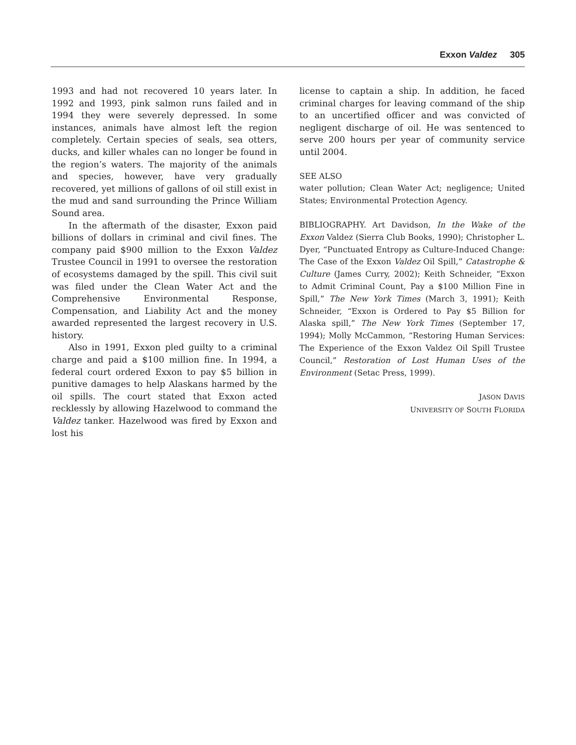Exxon Valdez 305
1993 and had not recovered 10 years later. In 1992 and 1993, pink salmon runs failed and in 1994 they were severely depressed. In some instances, animals have almost left the region completely. Certain species of seals, sea otters, ducks, and killer whales can no longer be found in the region’s waters. The majority of the animals and species, however, have very gradually recovered, yet millions of gallons of oil still exist in the mud and sand surrounding the Prince William Sound area.
In the aftermath of the disaster, Exxon paid billions of dollars in criminal and civil fines. The company paid $900 million to the Exxon Valdez Trustee Council in 1991 to oversee the restoration of ecosystems damaged by the spill. This civil suit was filed under the Clean Water Act and the Comprehensive Environmental Response, Compensation, and Liability Act and the money awarded represented the largest recovery in U.S. history.
Also in 1991, Exxon pled guilty to a criminal charge and paid a $100 million fine. In 1994, a federal court ordered Exxon to pay $5 billion in punitive damages to help Alaskans harmed by the oil spills. The court stated that Exxon acted recklessly by allowing Hazelwood to command the Valdez tanker. Hazelwood was fired by Exxon and lost his
license to captain a ship. In addition, he faced criminal charges for leaving command of the ship to an uncertified officer and was convicted of negligent discharge of oil. He was sentenced to serve 200 hours per year of community service until 2004.
SEE ALSO
water pollution; Clean Water Act; negligence; United States; Environmental Protection Agency.
BIBLIOGRAPHY. Art Davidson, In the Wake of the Exxon Valdez (Sierra Club Books, 1990); Christopher L. Dyer, “Punctuated Entropy as Culture-Induced Change: The Case of the Exxon Valdez Oil Spill,” Catastrophe & Culture (James Curry, 2002); Keith Schneider, “Exxon to Admit Criminal Count, Pay a $100 Million Fine in Spill,” The New York Times (March 3, 1991); Keith Schneider, “Exxon is Ordered to Pay $5 Billion for Alaska spill,” The New York Times (September 17, 1994); Molly McCammon, “Restoring Human Services: The Experience of the Exxon Valdez Oil Spill Trustee Council,” Restoration of Lost Human Uses of the Environment (Setac Press, 1999).
JASON DAVIS
UNIVERSITY OF SOUTH FLORIDA